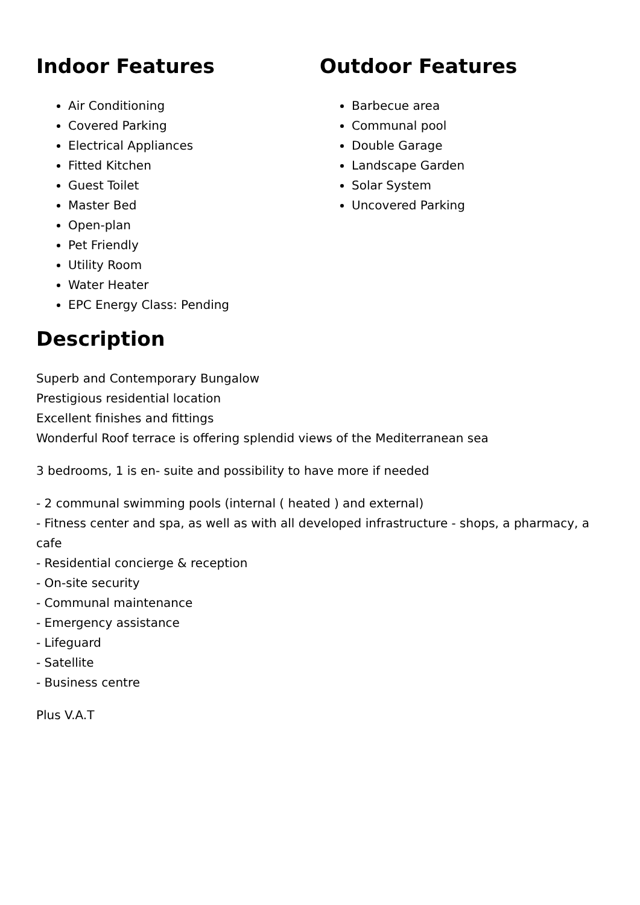Indoor Features
Air Conditioning
Covered Parking
Electrical Appliances
Fitted Kitchen
Guest Toilet
Master Bed
Open-plan
Pet Friendly
Utility Room
Water Heater
EPC Energy Class: Pending
Outdoor Features
Barbecue area
Communal pool
Double Garage
Landscape Garden
Solar System
Uncovered Parking
Description
Superb and Contemporary Bungalow
Prestigious residential location
Excellent finishes and fittings
Wonderful Roof terrace is offering splendid views of the Mediterranean sea
3 bedrooms, 1 is en- suite and possibility to have more if needed
- 2 communal swimming pools (internal ( heated ) and external)
- Fitness center and spa, as well as with all developed infrastructure - shops, a pharmacy, a cafe
- Residential concierge & reception
- On-site security
- Communal maintenance
- Emergency assistance
- Lifeguard
- Satellite
- Business centre
Plus V.A.T